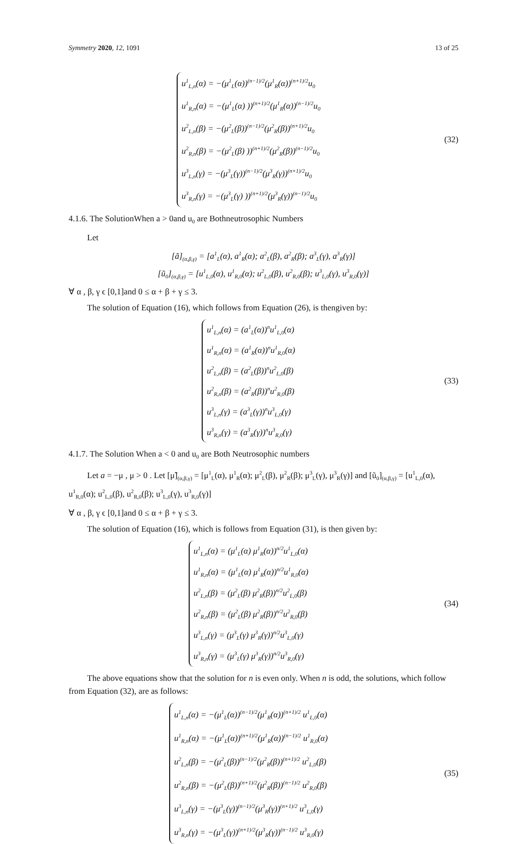Symmetry 2020, 12, 1091 13 of 25
u<sup>1</sup><sub>L,n</sub>(α) = −(μ<sup>1</sup><sub>L</sub>(α))<sup>(n−1)/2</sup>(μ<sup>1</sup><sub>R</sub>(α))<sup>(n+1)/2</sup>u<sub>0</sub>
u<sup>1</sup><sub>R,n</sub>(α) = −(μ<sup>1</sup><sub>L</sub>(α) ))<sup>(n+1)/2</sup>(μ<sup>1</sup><sub>R</sub>(α))<sup>(n−1)/2</sup>u<sub>0</sub>
u<sup>2</sup><sub>L,n</sub>(β) = −(μ<sup>2</sup><sub>L</sub>(β))<sup>(n−1)/2</sup>(μ<sup>2</sup><sub>R</sub>(β))<sup>(n+1)/2</sup>u<sub>0</sub>
u<sup>2</sup><sub>R,n</sub>(β) = −(μ<sup>2</sup><sub>L</sub>(β) ))<sup>(n+1)/2</sup>(μ<sup>2</sup><sub>R</sub>(β))<sup>(n−1)/2</sup>u<sub>0</sub>
u<sup>3</sup><sub>L,n</sub>(γ) = −(μ<sup>3</sup><sub>L</sub>(γ))<sup>(n−1)/2</sup>(μ<sup>3</sup><sub>R</sub>(γ))<sup>(n+1)/2</sup>u<sub>0</sub>
u<sup>3</sup><sub>R,n</sub>(γ) = −(μ<sup>3</sup><sub>L</sub>(γ) ))<sup>(n+1)/2</sup>(μ<sup>3</sup><sub>R</sub>(γ))<sup>(n−1)/2</sup>u<sub>0</sub>
(32)
4.1.6. The SolutionWhen a > 0and u<sub>0</sub> are Bothneutrosophic Numbers
Let
[ã]<sub>(α,β,γ)</sub> = [a<sup>1</sup><sub>L</sub>(α), a<sup>1</sup><sub>R</sub>(α); a<sup>2</sup><sub>L</sub>(β), a<sup>2</sup><sub>R</sub>(β); a<sup>3</sup><sub>L</sub>(γ), a<sup>3</sup><sub>R</sub>(γ)]
[ũ<sub>0</sub>]<sub>(α,β,γ)</sub> = [u<sup>1</sup><sub>L,0</sub>(α), u<sup>1</sup><sub>R,0</sub>(α); u<sup>2</sup><sub>L,0</sub>(β), u<sup>2</sup><sub>R,0</sub>(β); u<sup>3</sup><sub>L,0</sub>(γ), u<sup>3</sup><sub>R,0</sub>(γ)]
∀ α , β, γ ϵ [0,1]and 0 ≤ α + β + γ ≤ 3.
The solution of Equation (16), which follows from Equation (26), is thengiven by:
u<sup>1</sup><sub>L,n</sub>(α) = (a<sup>1</sup><sub>L</sub>(α))<sup>n</sup>u<sup>1</sup><sub>L,0</sub>(α)
u<sup>1</sup><sub>R,n</sub>(α) = (a<sup>1</sup><sub>R</sub>(α))<sup>n</sup>u<sup>1</sup><sub>R,0</sub>(α)
u<sup>2</sup><sub>L,n</sub>(β) = (a<sup>2</sup><sub>L</sub>(β))<sup>n</sup>u<sup>2</sup><sub>L,0</sub>(β)
u<sup>2</sup><sub>R,n</sub>(β) = (a<sup>2</sup><sub>R</sub>(β))<sup>n</sup>u<sup>2</sup><sub>R,0</sub>(β)
u<sup>3</sup><sub>L,n</sub>(γ) = (a<sup>3</sup><sub>L</sub>(γ))<sup>n</sup>u<sup>3</sup><sub>L,0</sub>(γ)
u<sup>3</sup><sub>R,n</sub>(γ) = (a<sup>3</sup><sub>R</sub>(γ))<sup>n</sup>u<sup>3</sup><sub>R,0</sub>(γ)
(33)
4.1.7. The Solution When a < 0 and u<sub>0</sub> are Both Neutrosophic numbers
Let a = −μ , μ > 0 . Let [μ̃]<sub>(α,β,γ)</sub> = [μ<sup>1</sup><sub>L</sub>(α), μ<sup>1</sup><sub>R</sub>(α); μ<sup>2</sup><sub>L</sub>(β), μ<sup>2</sup><sub>R</sub>(β); μ<sup>3</sup><sub>L</sub>(γ), μ<sup>3</sup><sub>R</sub>(γ)] and [ũ<sub>0</sub>]<sub>(α,β,γ)</sub> = [u<sup>1</sup><sub>L,0</sub>(α), u<sup>1</sup><sub>R,0</sub>(α); u<sup>2</sup><sub>L,0</sub>(β), u<sup>2</sup><sub>R,0</sub>(β); u<sup>3</sup><sub>L,0</sub>(γ), u<sup>3</sup><sub>R,0</sub>(γ)]
∀ α , β, γ ϵ [0,1]and 0 ≤ α + β + γ ≤ 3.
The solution of Equation (16), which is follows from Equation (31), is then given by:
u<sup>1</sup><sub>L,n</sub>(α) = (μ<sup>1</sup><sub>L</sub>(α) μ<sup>1</sup><sub>R</sub>(α))<sup>n/2</sup>u<sup>1</sup><sub>L,0</sub>(α)
u<sup>1</sup><sub>R,n</sub>(α) = (μ<sup>1</sup><sub>L</sub>(α) μ<sup>1</sup><sub>R</sub>(α))<sup>n/2</sup>u<sup>1</sup><sub>R,0</sub>(α)
u<sup>2</sup><sub>L,n</sub>(β) = (μ<sup>2</sup><sub>L</sub>(β) μ<sup>2</sup><sub>R</sub>(β))<sup>n/2</sup>u<sup>2</sup><sub>L,0</sub>(β)
u<sup>2</sup><sub>R,n</sub>(β) = (μ<sup>2</sup><sub>L</sub>(β) μ<sup>2</sup><sub>R</sub>(β))<sup>n/2</sup>u<sup>2</sup><sub>R,0</sub>(β)
u<sup>3</sup><sub>L,n</sub>(γ) = (μ<sup>3</sup><sub>L</sub>(γ) μ<sup>3</sup><sub>R</sub>(γ))<sup>n/2</sup>u<sup>3</sup><sub>L,0</sub>(γ)
u<sup>3</sup><sub>R,n</sub>(γ) = (μ<sup>3</sup><sub>L</sub>(γ) μ<sup>3</sup><sub>R</sub>(γ))<sup>n/2</sup>u<sup>3</sup><sub>R,0</sub>(γ)
(34)
The above equations show that the solution for n is even only. When n is odd, the solutions, which follow from Equation (32), are as follows:
u<sup>1</sup><sub>L,n</sub>(α) = −(μ<sup>1</sup><sub>L</sub>(α))<sup>(n−1)/2</sup>(μ<sup>1</sup><sub>R</sub>(α))<sup>(n+1)/2</sup> u<sup>1</sup><sub>L,0</sub>(α)
u<sup>1</sup><sub>R,n</sub>(α) = −(μ<sup>1</sup><sub>L</sub>(α))<sup>(n+1)/2</sup>(μ<sup>1</sup><sub>R</sub>(α))<sup>(n−1)/2</sup> u<sup>1</sup><sub>R,0</sub>(α)
u<sup>2</sup><sub>L,n</sub>(β) = −(μ<sup>2</sup><sub>L</sub>(β))<sup>(n−1)/2</sup>(μ<sup>2</sup><sub>R</sub>(β))<sup>(n+1)/2</sup> u<sup>2</sup><sub>L,0</sub>(β)
u<sup>2</sup><sub>R,n</sub>(β) = −(μ<sup>2</sup><sub>L</sub>(β))<sup>(n+1)/2</sup>(μ<sup>2</sup><sub>R</sub>(β))<sup>(n−1)/2</sup> u<sup>2</sup><sub>R,0</sub>(β)
u<sup>3</sup><sub>L,n</sub>(γ) = −(μ<sup>3</sup><sub>L</sub>(γ))<sup>(n−1)/2</sup>(μ<sup>3</sup><sub>R</sub>(γ))<sup>(n+1)/2</sup> u<sup>3</sup><sub>L,0</sub>(γ)
u<sup>3</sup><sub>R,n</sub>(γ) = −(μ<sup>3</sup><sub>L</sub>(γ))<sup>(n+1)/2</sup>(μ<sup>3</sup><sub>R</sub>(γ))<sup>(n−1)/2</sup> u<sup>3</sup><sub>R,0</sub>(γ)
(35)